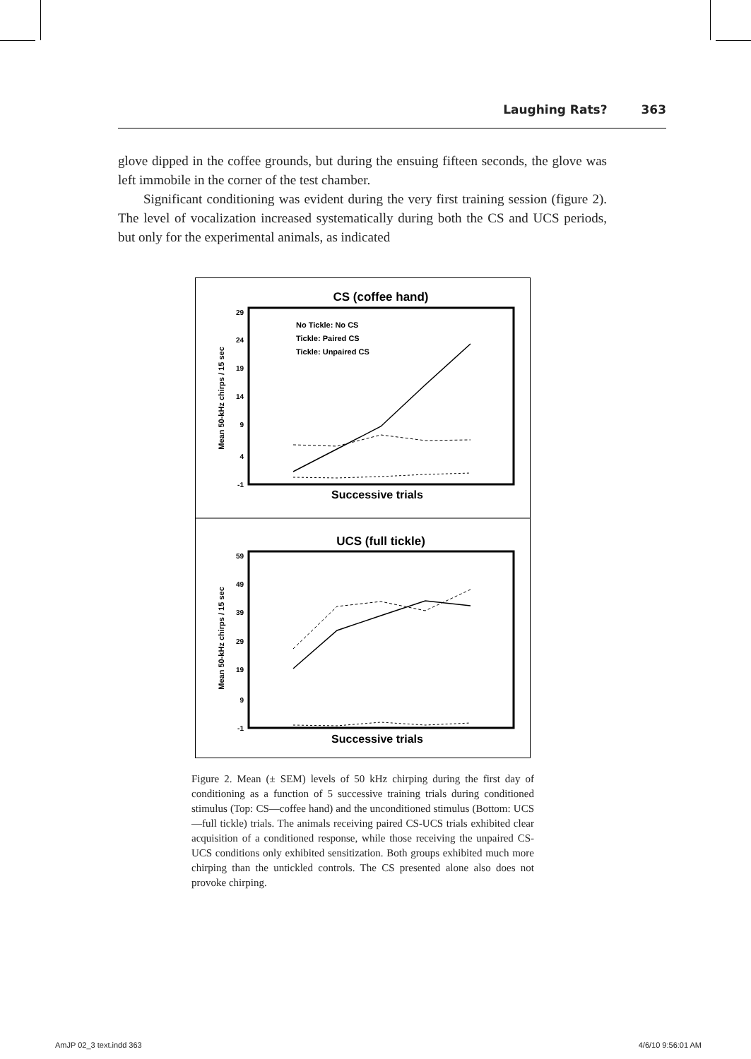Laughing Rats? 363
glove dipped in the coffee grounds, but during the ensuing fifteen seconds, the glove was left immobile in the corner of the test chamber.
Significant conditioning was evident during the very first training session (figure 2). The level of vocalization increased systematically during both the CS and UCS periods, but only for the experimental animals, as indicated
CS (coffee hand)
29
24
19
14
9
4
-1
Mean 50-kHz chirps / 15 sec
No Tickle: No CS
Tickle: Paired CS
Tickle: Unpaired CS
Successive trials
UCS (full tickle)
59
49
39
29
19
9
-1
Mean 50-kHz chirps / 15 sec
Successive trials
Figure 2. Mean (± SEM) levels of 50 kHz chirping during the first day of conditioning as a function of 5 successive training trials during conditioned stimulus (Top: CS—coffee hand) and the unconditioned stimulus (Bottom: UCS—full tickle) trials. The animals receiving paired CS-UCS trials exhibited clear acquisition of a conditioned response, while those receiving the unpaired CS-UCS conditions only exhibited sensitization. Both groups exhibited much more chirping than the untickled controls. The CS presented alone also does not provoke chirping.
AmJP 02_3 text.indd 363 4/6/10 9:56:01 AM